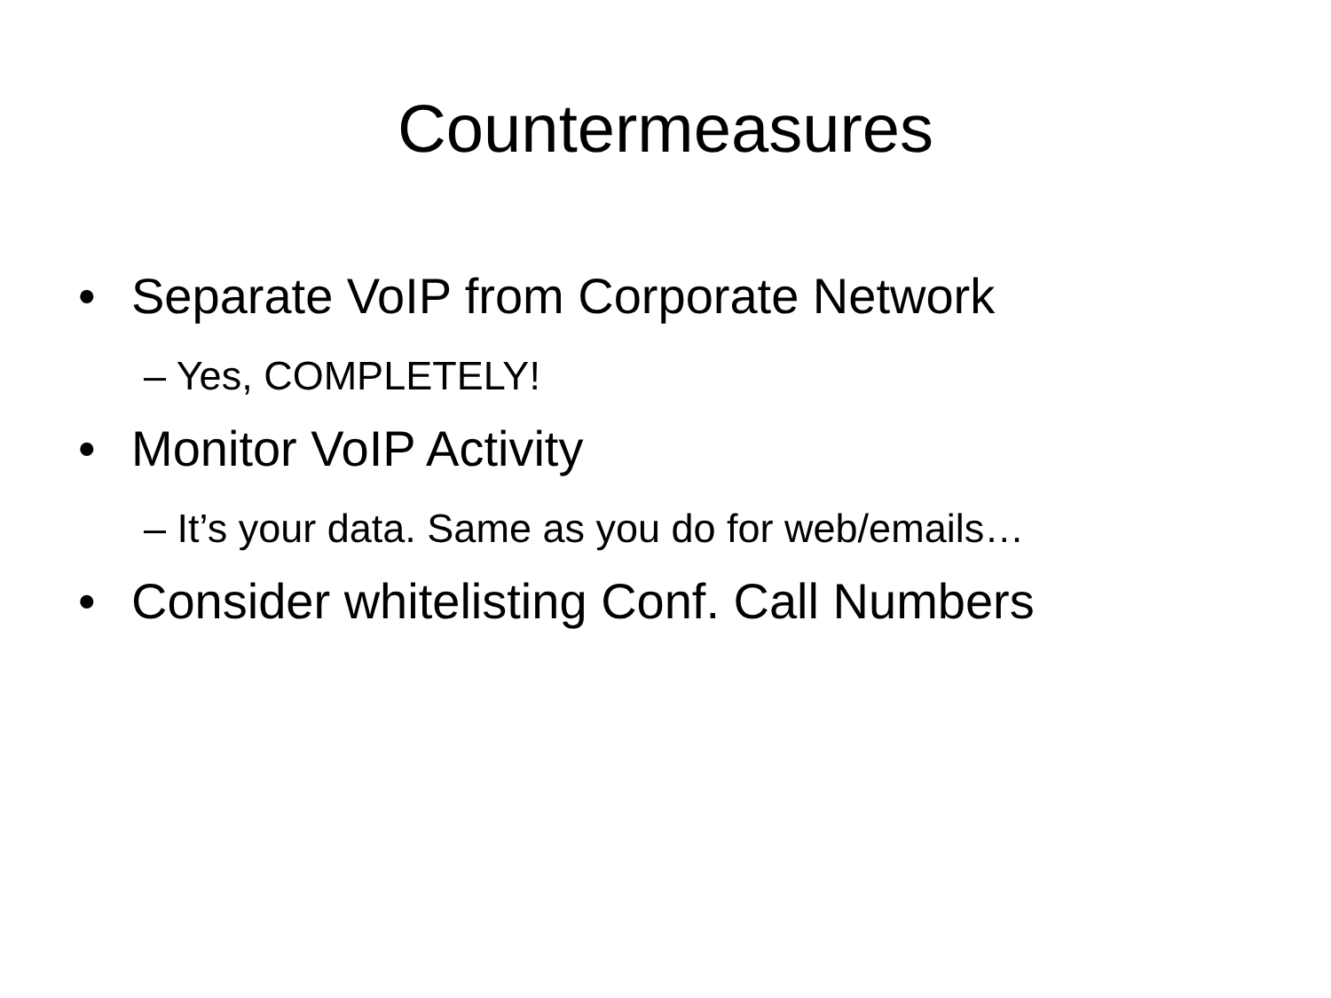Countermeasures
• Separate VoIP from Corporate Network
– Yes, COMPLETELY!
• Monitor VoIP Activity
– It’s your data. Same as you do for web/emails…
• Consider whitelisting Conf. Call Numbers